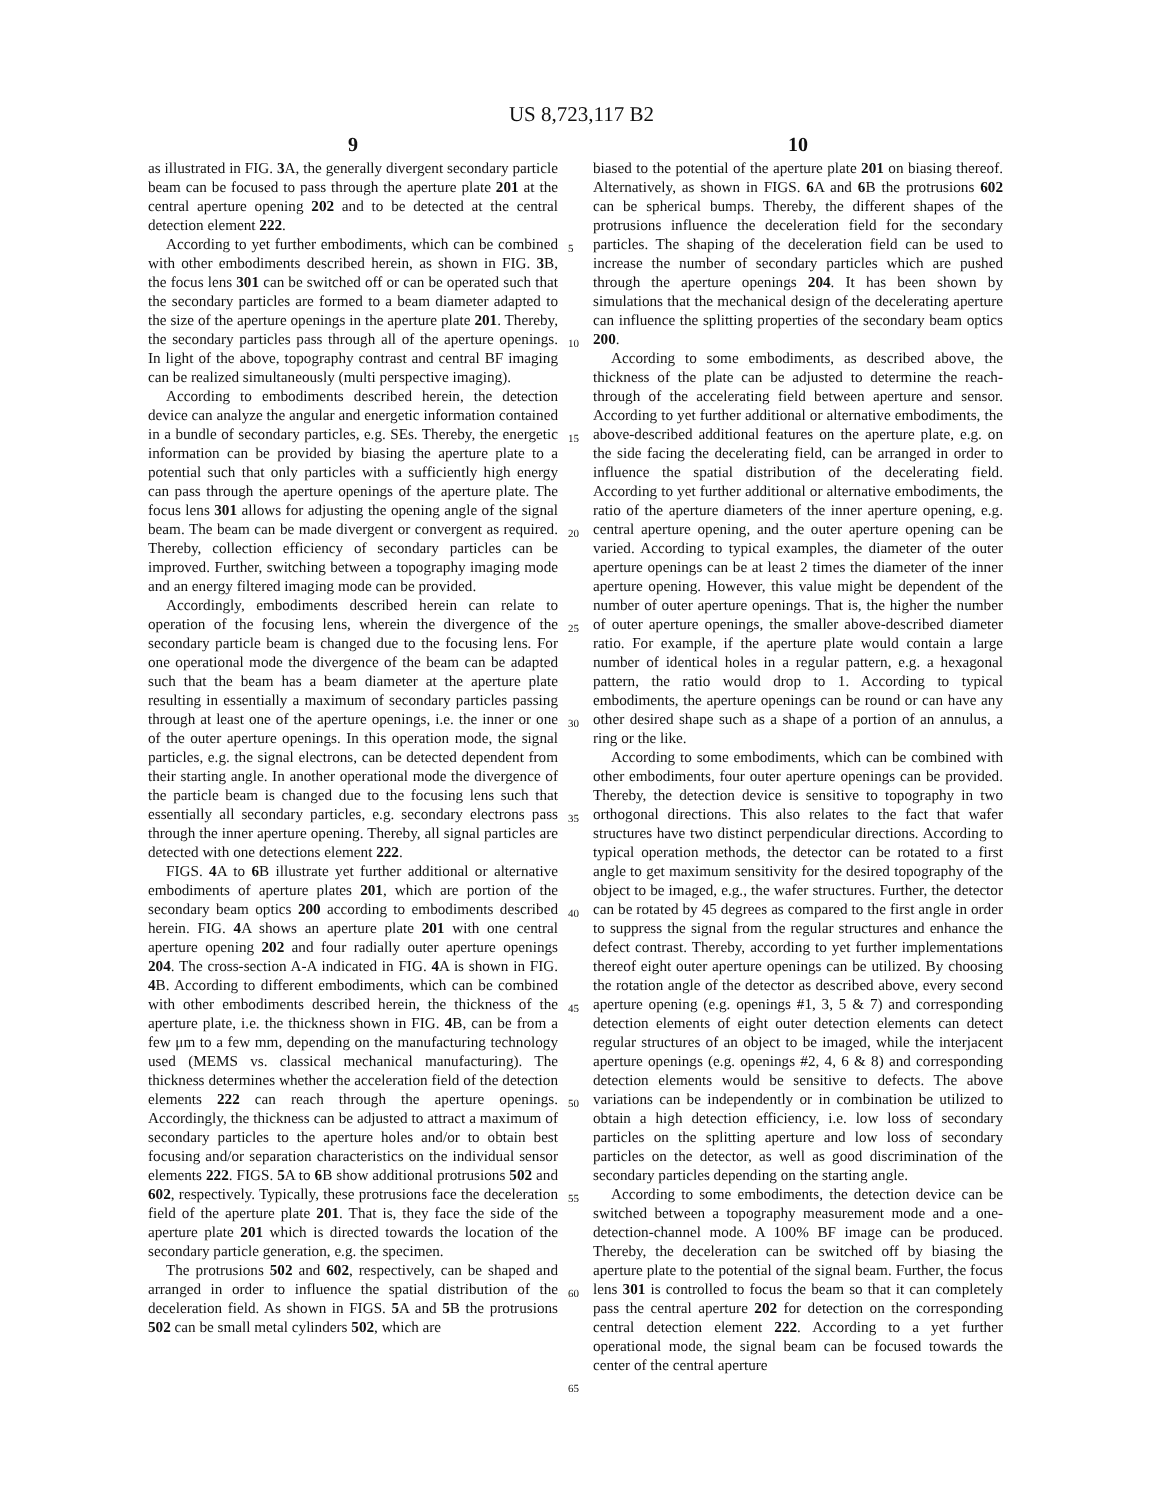US 8,723,117 B2
9
as illustrated in FIG. 3 A, the generally divergent secondary particle beam can be focused to pass through the aperture plate 201 at the central aperture opening 202 and to be detected at the central detection element 222.
According to yet further embodiments, which can be combined with other embodiments described herein, as shown in FIG. 3 B, the focus lens 301 can be switched off or can be operated such that the secondary particles are formed to a beam diameter adapted to the size of the aperture openings in the aperture plate 201. Thereby, the secondary particles pass through all of the aperture openings. In light of the above, topography contrast and central BF imaging can be realized simultaneously (multi perspective imaging).
According to embodiments described herein, the detection device can analyze the angular and energetic information contained in a bundle of secondary particles, e.g. SEs. Thereby, the energetic information can be provided by biasing the aperture plate to a potential such that only particles with a sufficiently high energy can pass through the aperture openings of the aperture plate. The focus lens 301 allows for adjusting the opening angle of the signal beam. The beam can be made divergent or convergent as required. Thereby, collection efficiency of secondary particles can be improved. Further, switching between a topography imaging mode and an energy filtered imaging mode can be provided.
Accordingly, embodiments described herein can relate to operation of the focusing lens, wherein the divergence of the secondary particle beam is changed due to the focusing lens. For one operational mode the divergence of the beam can be adapted such that the beam has a beam diameter at the aperture plate resulting in essentially a maximum of secondary particles passing through at least one of the aperture openings, i.e. the inner or one of the outer aperture openings. In this operation mode, the signal particles, e.g. the signal electrons, can be detected dependent from their starting angle. In another operational mode the divergence of the particle beam is changed due to the focusing lens such that essentially all secondary particles, e.g. secondary electrons pass through the inner aperture opening. Thereby, all signal particles are detected with one detections element 222.
FIGS. 4 A to 6 B illustrate yet further additional or alternative embodiments of aperture plates 201, which are portion of the secondary beam optics 200 according to embodiments described herein. FIG. 4 A shows an aperture plate 201 with one central aperture opening 202 and four radially outer aperture openings 204. The cross-section A-A indicated in FIG. 4 A is shown in FIG. 4 B. According to different embodiments, which can be combined with other embodiments described herein, the thickness of the aperture plate, i.e. the thickness shown in FIG. 4 B, can be from a few μm to a few mm, depending on the manufacturing technology used (MEMS vs. classical mechanical manufacturing). The thickness determines whether the acceleration field of the detection elements 222 can reach through the aperture openings. Accordingly, the thickness can be adjusted to attract a maximum of secondary particles to the aperture holes and/or to obtain best focusing and/or separation characteristics on the individual sensor elements 222. FIGS. 5 A to 6 B show additional protrusions 502 and 602, respectively. Typically, these protrusions face the deceleration field of the aperture plate 201. That is, they face the side of the aperture plate 201 which is directed towards the location of the secondary particle generation, e.g. the specimen.
The protrusions 502 and 602, respectively, can be shaped and arranged in order to influence the spatial distribution of the deceleration field. As shown in FIGS. 5 A and 5 B the protrusions 502 can be small metal cylinders 502, which are
10
biased to the potential of the aperture plate 201 on biasing thereof. Alternatively, as shown in FIGS. 6 A and 6 B the protrusions 602 can be spherical bumps. Thereby, the different shapes of the protrusions influence the deceleration field for the secondary particles. The shaping of the deceleration field can be used to increase the number of secondary particles which are pushed through the aperture openings 204. It has been shown by simulations that the mechanical design of the decelerating aperture can influence the splitting properties of the secondary beam optics 200.
According to some embodiments, as described above, the thickness of the plate can be adjusted to determine the reach-through of the accelerating field between aperture and sensor. According to yet further additional or alternative embodiments, the above-described additional features on the aperture plate, e.g. on the side facing the decelerating field, can be arranged in order to influence the spatial distribution of the decelerating field. According to yet further additional or alternative embodiments, the ratio of the aperture diameters of the inner aperture opening, e.g. central aperture opening, and the outer aperture opening can be varied. According to typical examples, the diameter of the outer aperture openings can be at least 2 times the diameter of the inner aperture opening. However, this value might be dependent of the number of outer aperture openings. That is, the higher the number of outer aperture openings, the smaller above-described diameter ratio. For example, if the aperture plate would contain a large number of identical holes in a regular pattern, e.g. a hexagonal pattern, the ratio would drop to 1. According to typical embodiments, the aperture openings can be round or can have any other desired shape such as a shape of a portion of an annulus, a ring or the like.
According to some embodiments, which can be combined with other embodiments, four outer aperture openings can be provided. Thereby, the detection device is sensitive to topography in two orthogonal directions. This also relates to the fact that wafer structures have two distinct perpendicular directions. According to typical operation methods, the detector can be rotated to a first angle to get maximum sensitivity for the desired topography of the object to be imaged, e.g., the wafer structures. Further, the detector can be rotated by 45 degrees as compared to the first angle in order to suppress the signal from the regular structures and enhance the defect contrast. Thereby, according to yet further implementations thereof eight outer aperture openings can be utilized. By choosing the rotation angle of the detector as described above, every second aperture opening (e.g. openings #1, 3, 5 & 7) and corresponding detection elements of eight outer detection elements can detect regular structures of an object to be imaged, while the interjacent aperture openings (e.g. openings #2, 4, 6 & 8) and corresponding detection elements would be sensitive to defects. The above variations can be independently or in combination be utilized to obtain a high detection efficiency, i.e. low loss of secondary particles on the splitting aperture and low loss of secondary particles on the detector, as well as good discrimination of the secondary particles depending on the starting angle.
According to some embodiments, the detection device can be switched between a topography measurement mode and a one-detection-channel mode. A 100% BF image can be produced. Thereby, the deceleration can be switched off by biasing the aperture plate to the potential of the signal beam. Further, the focus lens 301 is controlled to focus the beam so that it can completely pass the central aperture 202 for detection on the corresponding central detection element 222. According to a yet further operational mode, the signal beam can be focused towards the center of the central aperture
5
10
15
20
25
30
35
40
45
50
55
60
65